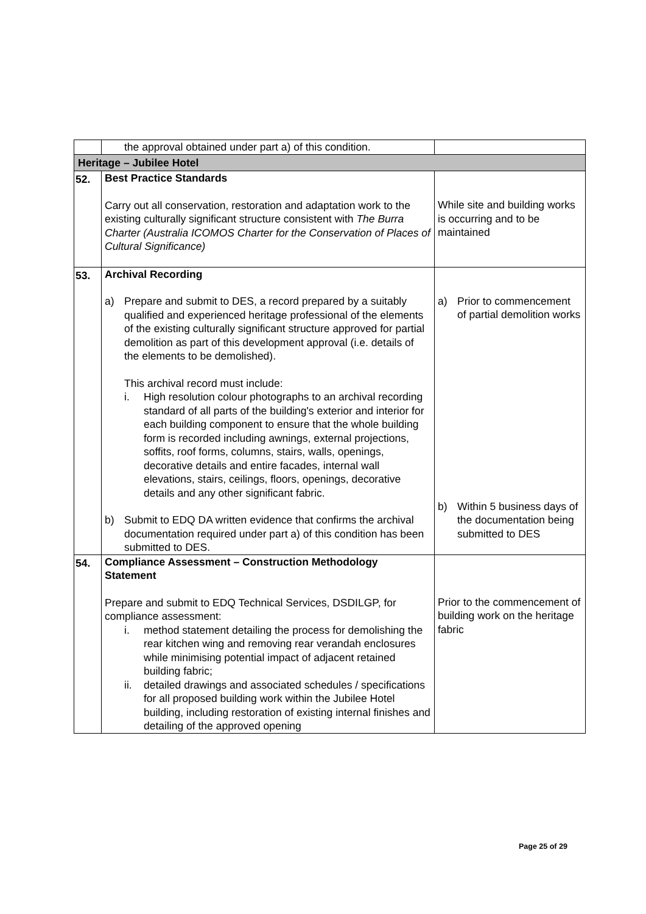| | the approval obtained under part a) of this condition. | |
| Heritage – Jubilee Hotel | | |
| 52. | Best Practice Standards Carry out all conservation, restoration and adaptation work to the existing culturally significant structure consistent with The Burra Charter (Australia ICOMOS Charter for the Conservation of Places of Cultural Significance) | While site and building works is occurring and to be maintained |
| 53. | Archival Recording a) Prepare and submit to DES, a record prepared by a suitably qualified and experienced heritage professional of the elements of the existing culturally significant structure approved for partial demolition as part of this development approval (i.e. details of the elements to be demolished). This archival record must include: i. High resolution colour photographs to an archival recording standard of all parts of the building's exterior and interior for each building component to ensure that the whole building form is recorded including awnings, external projections, soffits, roof forms, columns, stairs, walls, openings, decorative details and entire facades, internal wall elevations, stairs, ceilings, floors, openings, decorative details and any other significant fabric. b) Submit to EDQ DA written evidence that confirms the archival documentation required under part a) of this condition has been submitted to DES. | a) Prior to commencement of partial demolition works b) Within 5 business days of the documentation being submitted to DES |
| 54. | Compliance Assessment – Construction Methodology Statement Prepare and submit to EDQ Technical Services, DSDILGP, for compliance assessment: i. method statement detailing the process for demolishing the rear kitchen wing and removing rear verandah enclosures while minimising potential impact of adjacent retained building fabric; ii. detailed drawings and associated schedules / specifications for all proposed building work within the Jubilee Hotel building, including restoration of existing internal finishes and detailing of the approved opening | Prior to the commencement of building work on the heritage fabric |
Page 25 of 29